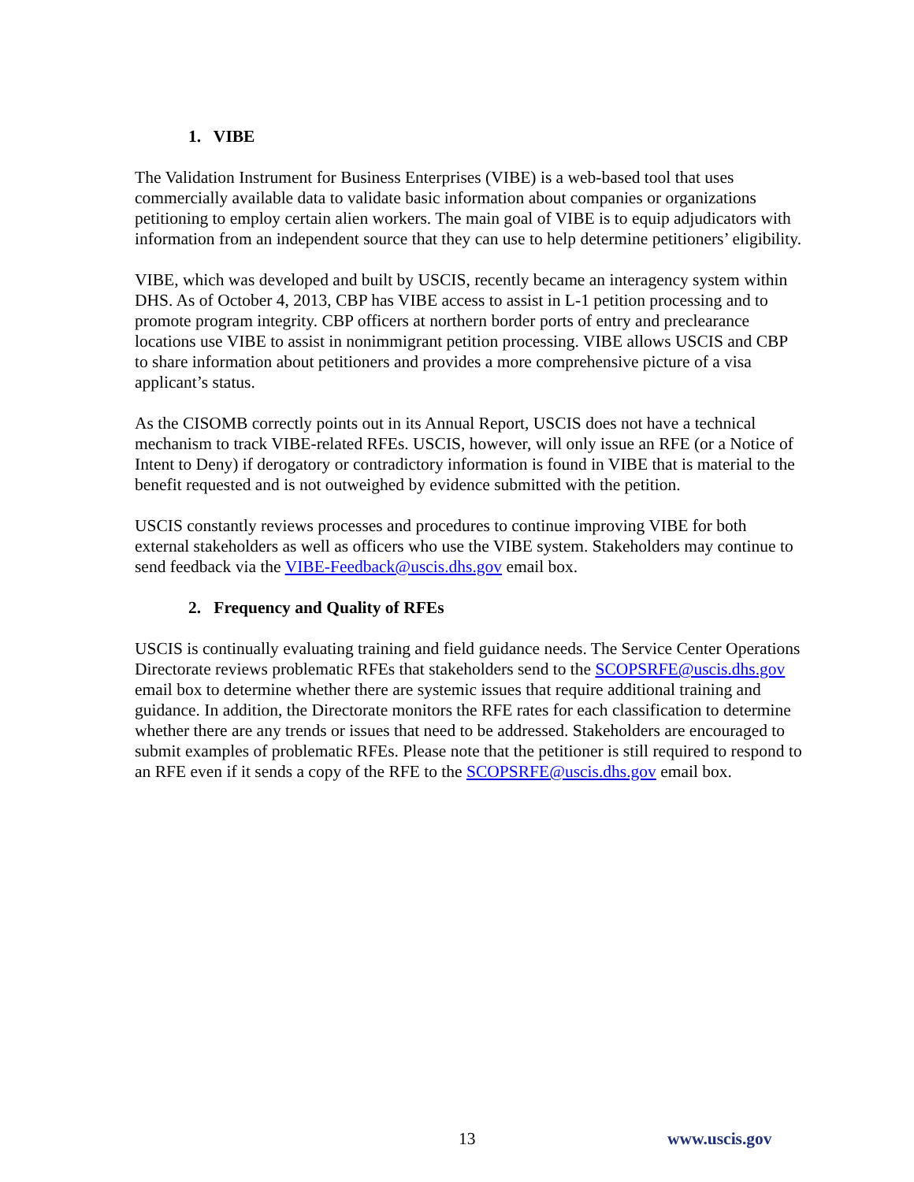1. VIBE
The Validation Instrument for Business Enterprises (VIBE) is a web-based tool that uses commercially available data to validate basic information about companies or organizations petitioning to employ certain alien workers. The main goal of VIBE is to equip adjudicators with information from an independent source that they can use to help determine petitioners’ eligibility.
VIBE, which was developed and built by USCIS, recently became an interagency system within DHS. As of October 4, 2013, CBP has VIBE access to assist in L-1 petition processing and to promote program integrity. CBP officers at northern border ports of entry and preclearance locations use VIBE to assist in nonimmigrant petition processing. VIBE allows USCIS and CBP to share information about petitioners and provides a more comprehensive picture of a visa applicant’s status.
As the CISOMB correctly points out in its Annual Report, USCIS does not have a technical mechanism to track VIBE-related RFEs. USCIS, however, will only issue an RFE (or a Notice of Intent to Deny) if derogatory or contradictory information is found in VIBE that is material to the benefit requested and is not outweighed by evidence submitted with the petition.
USCIS constantly reviews processes and procedures to continue improving VIBE for both external stakeholders as well as officers who use the VIBE system. Stakeholders may continue to send feedback via the VIBE-Feedback@uscis.dhs.gov email box.
2. Frequency and Quality of RFEs
USCIS is continually evaluating training and field guidance needs. The Service Center Operations Directorate reviews problematic RFEs that stakeholders send to the SCOPSRFE@uscis.dhs.gov email box to determine whether there are systemic issues that require additional training and guidance. In addition, the Directorate monitors the RFE rates for each classification to determine whether there are any trends or issues that need to be addressed. Stakeholders are encouraged to submit examples of problematic RFEs. Please note that the petitioner is still required to respond to an RFE even if it sends a copy of the RFE to the SCOPSRFE@uscis.dhs.gov email box.
13 www.uscis.gov